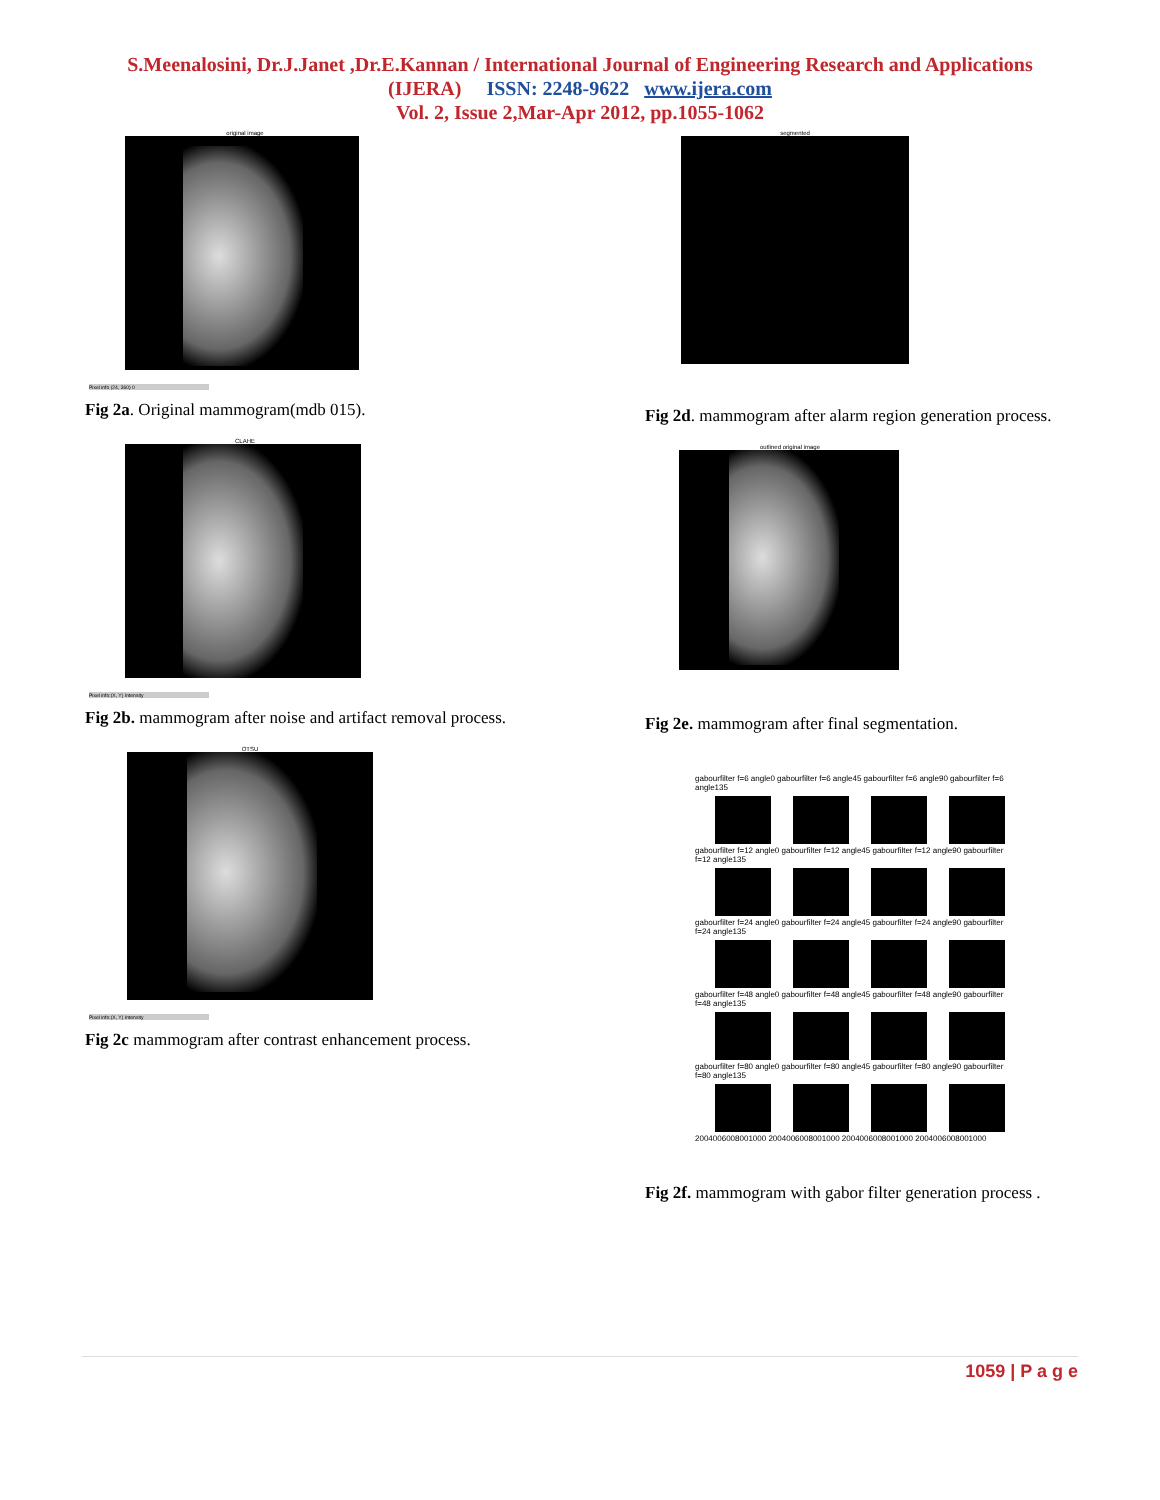S.Meenalosini, Dr.J.Janet ,Dr.E.Kannan / International Journal of Engineering Research and Applications
(IJERA) ISSN: 2248-9622 www.ijera.com
Vol. 2, Issue 2,Mar-Apr 2012, pp.1055-1062
original image
Pixel info (24, 360) 0
Fig 2a. Original mammogram(mdb 015).
CLAHE
Pixel info:(X, Y) Intensity
Fig 2b. mammogram after noise and artifact removal process.
OTSU
Pixel info:(X, Y) Intensity
Fig 2c mammogram after contrast enhancement process.
segmented
Fig 2d. mammogram after alarm region generation process.
outlined original image
Fig 2e. mammogram after final segmentation.
gabourfilter f=6 angle0 gabourfilter f=6 angle45 gabourfilter f=6 angle90 gabourfilter f=6 angle135
gabourfilter f=12 angle0 gabourfilter f=12 angle45 gabourfilter f=12 angle90 gabourfilter f=12 angle135
gabourfilter f=24 angle0 gabourfilter f=24 angle45 gabourfilter f=24 angle90 gabourfilter f=24 angle135
gabourfilter f=48 angle0 gabourfilter f=48 angle45 gabourfilter f=48 angle90 gabourfilter f=48 angle135
gabourfilter f=80 angle0 gabourfilter f=80 angle45 gabourfilter f=80 angle90 gabourfilter f=80 angle135
2004006008001000 2004006008001000 2004006008001000 2004006008001000
Fig 2f. mammogram with gabor filter generation process .
1059 | P a g e